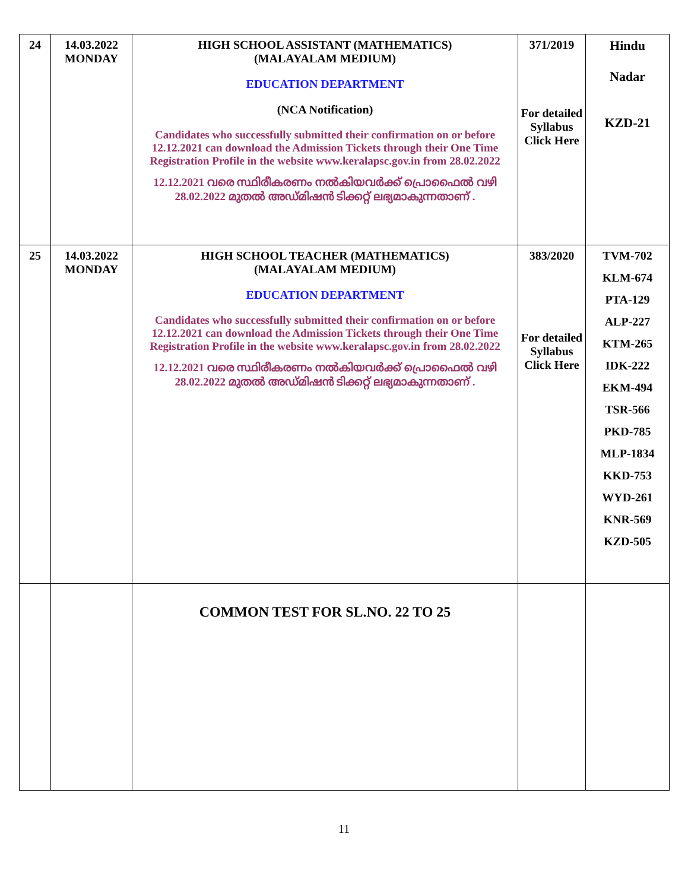| 24 | 14.03.2022 MONDAY | HIGH SCHOOL ASSISTANT (MATHEMATICS) (MALAYALAM MEDIUM) EDUCATION DEPARTMENT (NCA Notification) Candidates who successfully submitted their confirmation on or before 12.12.2021 can download the Admission Tickets through their One Time Registration Profile in the website www.keralapsc.gov.in from 28.02.2022 12.12.2021 വരെ സ്ഥിരീകരണം നൽകിയവർക്ക് പ്രൊഫൈൽ വഴി 28.02.2022 മുതൽ അഡ്മിഷൻ ടിക്കറ്റ് ലഭ്യമാകുന്നതാണ് . | 371/2019 For detailed Syllabus Click Here | Hindu Nadar KZD-21 |
| 25 | 14.03.2022 MONDAY | HIGH SCHOOL TEACHER (MATHEMATICS) (MALAYALAM MEDIUM) EDUCATION DEPARTMENT Candidates who successfully submitted their confirmation on or before 12.12.2021 can download the Admission Tickets through their One Time Registration Profile in the website www.keralapsc.gov.in from 28.02.2022 12.12.2021 വരെ സ്ഥിരീകരണം നൽകിയവർക്ക് പ്രൊഫൈൽ വഴി 28.02.2022 മുതൽ അഡ്മിഷൻ ടിക്കറ്റ് ലഭ്യമാകുന്നതാണ് . | 383/2020 For detailed Syllabus Click Here | TVM-702 KLM-674 PTA-129 ALP-227 KTM-265 IDK-222 EKM-494 TSR-566 PKD-785 MLP-1834 KKD-753 WYD-261 KNR-569 KZD-505 |
| | | COMMON TEST FOR SL.NO. 22 TO 25 | | |
11